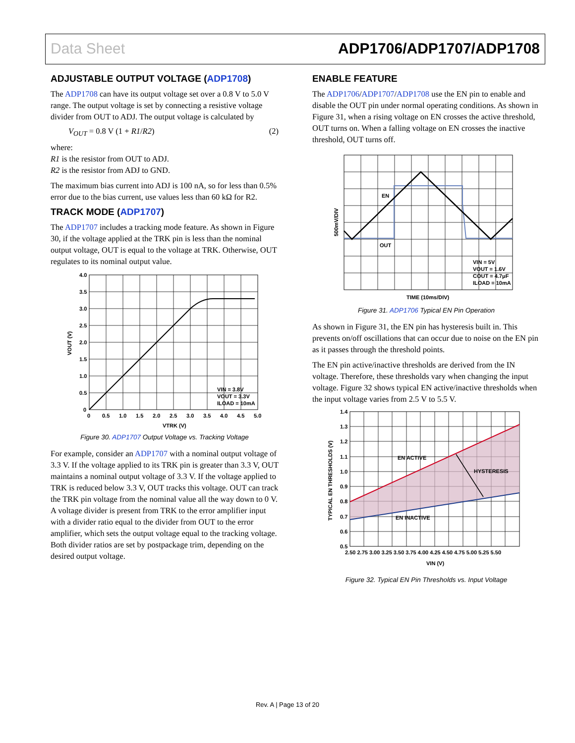Data Sheet ADP1706/ADP1707/ADP1708
ADJUSTABLE OUTPUT VOLTAGE (ADP1708)
The ADP1708 can have its output voltage set over a 0.8 V to 5.0 V range. The output voltage is set by connecting a resistive voltage divider from OUT to ADJ. The output voltage is calculated by
V<sub>OUT</sub> = 0.8 V (1 + R1/R2) (2)
where:
R1 is the resistor from OUT to ADJ.
R2 is the resistor from ADJ to GND.
The maximum bias current into ADJ is 100 nA, so for less than 0.5% error due to the bias current, use values less than 60 kΩ for R2.
TRACK MODE (ADP1707)
The ADP1707 includes a tracking mode feature. As shown in Figure 30, if the voltage applied at the TRK pin is less than the nominal output voltage, OUT is equal to the voltage at TRK. Otherwise, OUT regulates to its nominal output value.
4.0
3.5
3.0
2.5
2.0
1.5
1.0
0.5
0
0
0.5
1.0
1.5
2.0
2.5
3.0
3.5
4.0
4.5
5.0
VTRK (V)
VOUT (V)
VIN = 3.8V
VOUT = 3.3V
ILOAD = 10mA
Figure 30. ADP1707 Output Voltage vs. Tracking Voltage
For example, consider an ADP1707 with a nominal output voltage of 3.3 V. If the voltage applied to its TRK pin is greater than 3.3 V, OUT maintains a nominal output voltage of 3.3 V. If the voltage applied to TRK is reduced below 3.3 V, OUT tracks this voltage. OUT can track the TRK pin voltage from the nominal value all the way down to 0 V. A voltage divider is present from TRK to the error amplifier input with a divider ratio equal to the divider from OUT to the error amplifier, which sets the output voltage equal to the tracking voltage. Both divider ratios are set by postpackage trim, depending on the desired output voltage.
ENABLE FEATURE
The ADP1706/ADP1707/ADP1708 use the EN pin to enable and disable the OUT pin under normal operating conditions. As shown in Figure 31, when a rising voltage on EN crosses the active threshold, OUT turns on. When a falling voltage on EN crosses the inactive threshold, OUT turns off.
EN
OUT
VIN = 5V
VOUT = 1.6V
COUT = 4.7μF
ILOAD = 10mA
TIME (10ms/DIV)
500mV/DIV
Figure 31. ADP1706 Typical EN Pin Operation
As shown in Figure 31, the EN pin has hysteresis built in. This prevents on/off oscillations that can occur due to noise on the EN pin as it passes through the threshold points.
The EN pin active/inactive thresholds are derived from the IN voltage. Therefore, these thresholds vary when changing the input voltage. Figure 32 shows typical EN active/inactive thresholds when the input voltage varies from 2.5 V to 5.5 V.
EN ACTIVE
HYSTERESIS
EN INACTIVE
1.4
1.3
1.2
1.1
1.0
0.9
0.8
0.7
0.6
0.5
2.50 2.75 3.00 3.25 3.50 3.75 4.00 4.25 4.50 4.75 5.00 5.25 5.50
VIN (V)
TYPICAL EN THRESHOLDS (V)
Figure 32. Typical EN Pin Thresholds vs. Input Voltage
Rev. A | Page 13 of 20